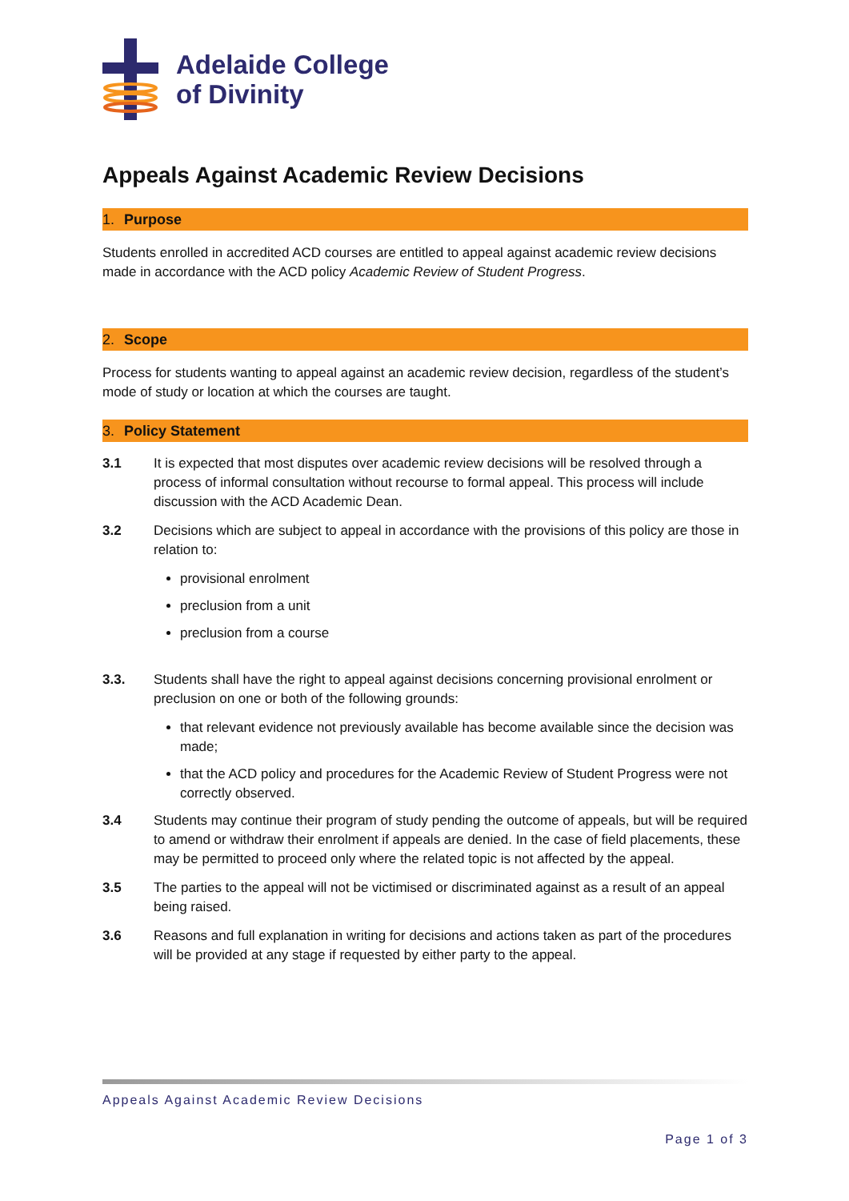Adelaide College
of Divinity
Appeals Against Academic Review Decisions
1. Purpose
Students enrolled in accredited ACD courses are entitled to appeal against academic review decisions made in accordance with the ACD policy Academic Review of Student Progress.
2. Scope
Process for students wanting to appeal against an academic review decision, regardless of the student’s mode of study or location at which the courses are taught.
3. Policy Statement
3.1 It is expected that most disputes over academic review decisions will be resolved through a process of informal consultation without recourse to formal appeal. This process will include discussion with the ACD Academic Dean.
3.2 Decisions which are subject to appeal in accordance with the provisions of this policy are those in relation to:
provisional enrolment
preclusion from a unit
preclusion from a course
3.3. Students shall have the right to appeal against decisions concerning provisional enrolment or preclusion on one or both of the following grounds:
that relevant evidence not previously available has become available since the decision was made;
that the ACD policy and procedures for the Academic Review of Student Progress were not correctly observed.
3.4 Students may continue their program of study pending the outcome of appeals, but will be required to amend or withdraw their enrolment if appeals are denied. In the case of field placements, these may be permitted to proceed only where the related topic is not affected by the appeal.
3.5 The parties to the appeal will not be victimised or discriminated against as a result of an appeal being raised.
3.6 Reasons and full explanation in writing for decisions and actions taken as part of the procedures will be provided at any stage if requested by either party to the appeal.
Appeals Against Academic Review Decisions
Page 1 of 3